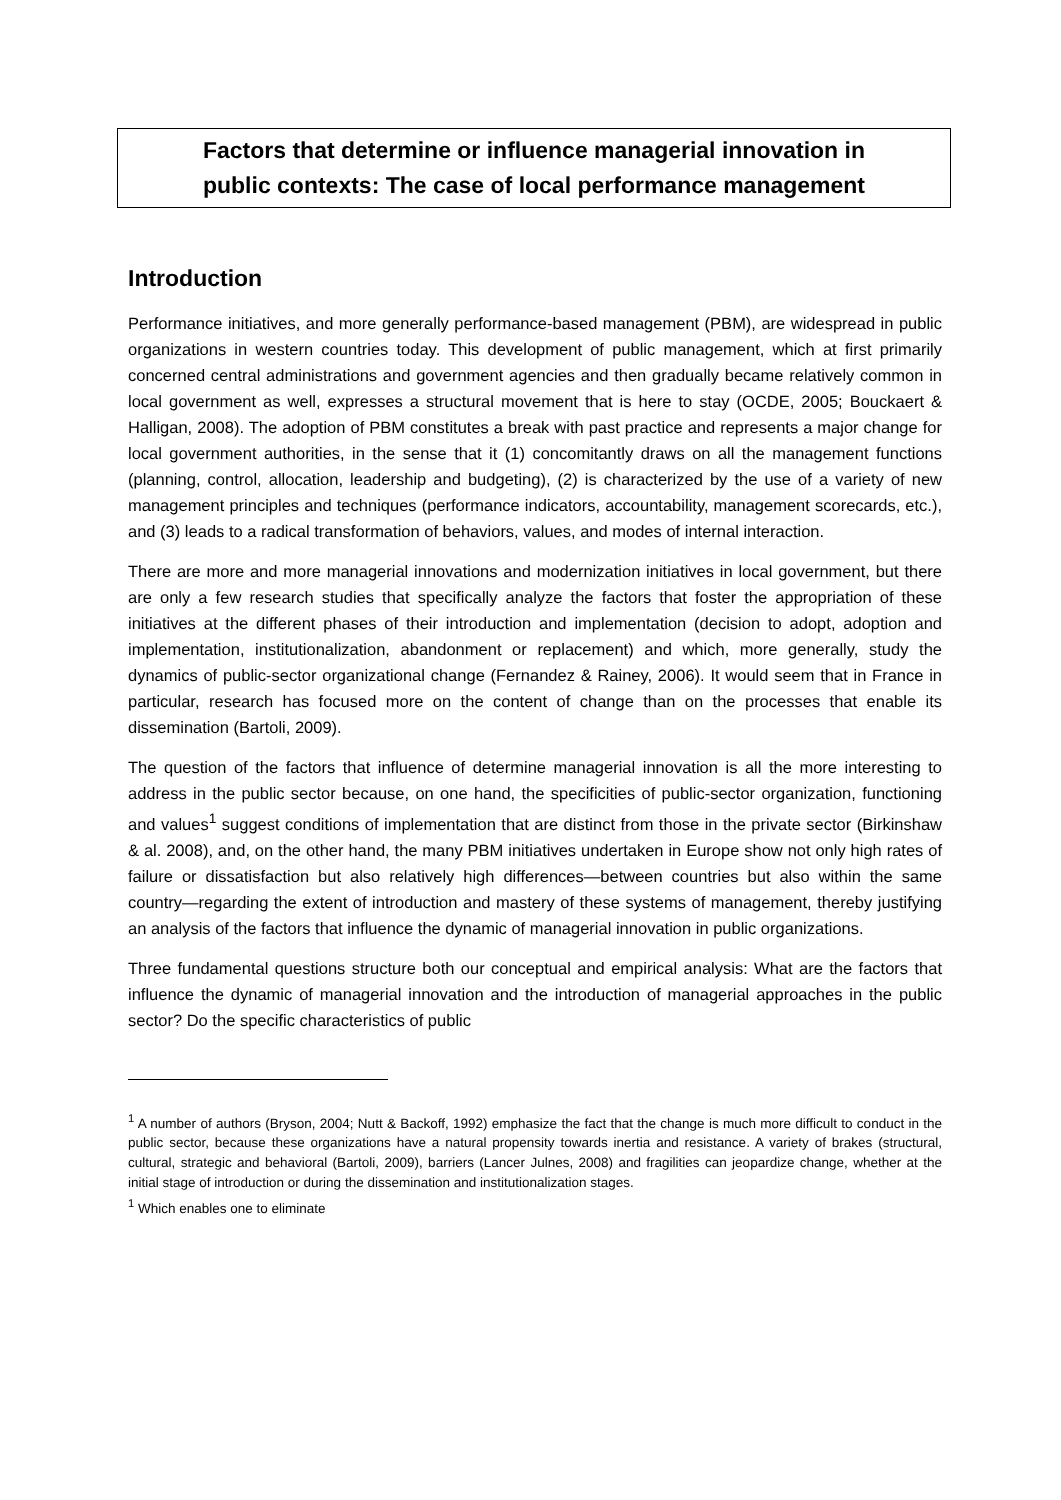Factors that determine or influence managerial innovation in
public contexts: The case of local performance management
Introduction
Performance initiatives, and more generally performance-based management (PBM), are widespread in public organizations in western countries today. This development of public management, which at first primarily concerned central administrations and government agencies and then gradually became relatively common in local government as well, expresses a structural movement that is here to stay (OCDE, 2005; Bouckaert & Halligan, 2008). The adoption of PBM constitutes a break with past practice and represents a major change for local government authorities, in the sense that it (1) concomitantly draws on all the management functions (planning, control, allocation, leadership and budgeting), (2) is characterized by the use of a variety of new management principles and techniques (performance indicators, accountability, management scorecards, etc.), and (3) leads to a radical transformation of behaviors, values, and modes of internal interaction.
There are more and more managerial innovations and modernization initiatives in local government, but there are only a few research studies that specifically analyze the factors that foster the appropriation of these initiatives at the different phases of their introduction and implementation (decision to adopt, adoption and implementation, institutionalization, abandonment or replacement) and which, more generally, study the dynamics of public-sector organizational change (Fernandez & Rainey, 2006). It would seem that in France in particular, research has focused more on the content of change than on the processes that enable its dissemination (Bartoli, 2009).
The question of the factors that influence of determine managerial innovation is all the more interesting to address in the public sector because, on one hand, the specificities of public-sector organization, functioning and values<sup>1</sup> suggest conditions of implementation that are distinct from those in the private sector (Birkinshaw & al. 2008), and, on the other hand, the many PBM initiatives undertaken in Europe show not only high rates of failure or dissatisfaction but also relatively high differences—between countries but also within the same country—regarding the extent of introduction and mastery of these systems of management, thereby justifying an analysis of the factors that influence the dynamic of managerial innovation in public organizations.
Three fundamental questions structure both our conceptual and empirical analysis: What are the factors that influence the dynamic of managerial innovation and the introduction of managerial approaches in the public sector? Do the specific characteristics of public
<sup>1</sup> A number of authors (Bryson, 2004; Nutt & Backoff, 1992) emphasize the fact that the change is much more difficult to conduct in the public sector, because these organizations have a natural propensity towards inertia and resistance. A variety of brakes (structural, cultural, strategic and behavioral (Bartoli, 2009), barriers (Lancer Julnes, 2008) and fragilities can jeopardize change, whether at the initial stage of introduction or during the dissemination and institutionalization stages.
<sup>1</sup> Which enables one to eliminate